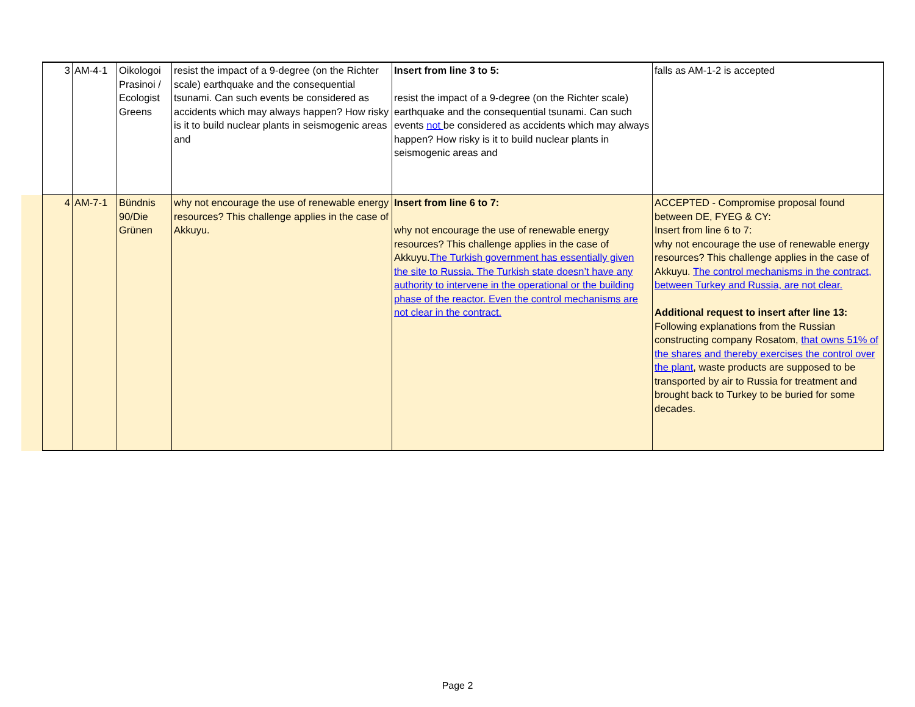| 3 | AM-4-1 | Oikologoi Prasinoi / Ecologist Greens | resist the impact of a 9-degree (on the Richter scale) earthquake and the consequential tsunami. Can such events be considered as accidents which may always happen? How risky is it to build nuclear plants in seismogenic areas and | Insert from line 3 to 5: resist the impact of a 9-degree (on the Richter scale) earthquake and the consequential tsunami. Can such events not be considered as accidents which may always happen? How risky is it to build nuclear plants in seismogenic areas and | falls as AM-1-2 is accepted |
| 4 | AM-7-1 | Bündnis 90/Die Grünen | why not encourage the use of renewable energy resources? This challenge applies in the case of Akkuyu. | Insert from line 6 to 7: why not encourage the use of renewable energy resources? This challenge applies in the case of Akkuyu. The Turkish government has essentially given the site to Russia. The Turkish state doesn’t have any authority to intervene in the operational or the building phase of the reactor. Even the control mechanisms are not clear in the contract. | ACCEPTED - Compromise proposal found between DE, FYEG & CY: Insert from line 6 to 7: why not encourage the use of renewable energy resources? This challenge applies in the case of Akkuyu. The control mechanisms in the contract, between Turkey and Russia, are not clear. Additional request to insert after line 13: Following explanations from the Russian constructing company Rosatom, that owns 51% of the shares and thereby exercises the control over the plant , waste products are supposed to be transported by air to Russia for treatment and brought back to Turkey to be buried for some decades. |
Page 2